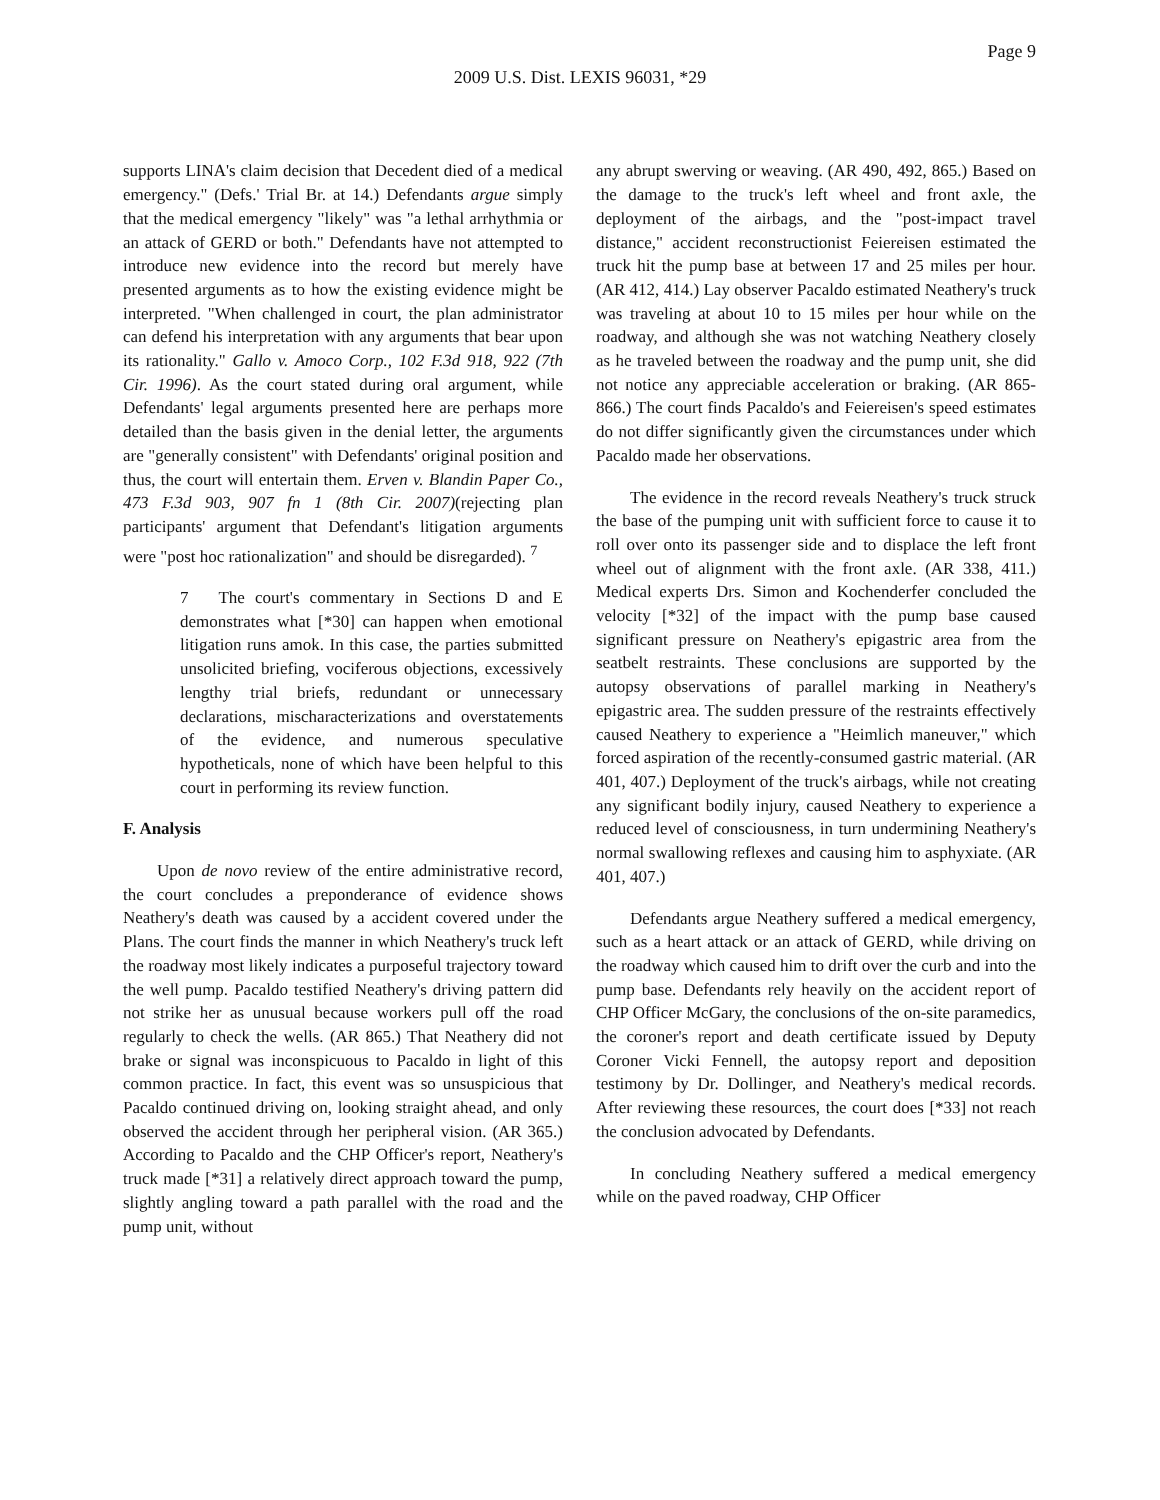Page 9
2009 U.S. Dist. LEXIS 96031, *29
supports LINA's claim decision that Decedent died of a medical emergency." (Defs.' Trial Br. at 14.) Defendants argue simply that the medical emergency "likely" was "a lethal arrhythmia or an attack of GERD or both." Defendants have not attempted to introduce new evidence into the record but merely have presented arguments as to how the existing evidence might be interpreted. "When challenged in court, the plan administrator can defend his interpretation with any arguments that bear upon its rationality." Gallo v. Amoco Corp., 102 F.3d 918, 922 (7th Cir. 1996). As the court stated during oral argument, while Defendants' legal arguments presented here are perhaps more detailed than the basis given in the denial letter, the arguments are "generally consistent" with Defendants' original position and thus, the court will entertain them. Erven v. Blandin Paper Co., 473 F.3d 903, 907 fn 1 (8th Cir. 2007)(rejecting plan participants' argument that Defendant's litigation arguments were "post hoc rationalization" and should be disregarded). <sup>7</sup>
7 The court's commentary in Sections D and E demonstrates what [*30] can happen when emotional litigation runs amok. In this case, the parties submitted unsolicited briefing, vociferous objections, excessively lengthy trial briefs, redundant or unnecessary declarations, mischaracterizations and overstatements of the evidence, and numerous speculative hypotheticals, none of which have been helpful to this court in performing its review function.
F. Analysis
Upon de novo review of the entire administrative record, the court concludes a preponderance of evidence shows Neathery's death was caused by a accident covered under the Plans. The court finds the manner in which Neathery's truck left the roadway most likely indicates a purposeful trajectory toward the well pump. Pacaldo testified Neathery's driving pattern did not strike her as unusual because workers pull off the road regularly to check the wells. (AR 865.) That Neathery did not brake or signal was inconspicuous to Pacaldo in light of this common practice. In fact, this event was so unsuspicious that Pacaldo continued driving on, looking straight ahead, and only observed the accident through her peripheral vision. (AR 365.) According to Pacaldo and the CHP Officer's report, Neathery's truck made [*31] a relatively direct approach toward the pump, slightly angling toward a path parallel with the road and the pump unit, without
any abrupt swerving or weaving. (AR 490, 492, 865.) Based on the damage to the truck's left wheel and front axle, the deployment of the airbags, and the "post-impact travel distance," accident reconstructionist Feiereisen estimated the truck hit the pump base at between 17 and 25 miles per hour. (AR 412, 414.) Lay observer Pacaldo estimated Neathery's truck was traveling at about 10 to 15 miles per hour while on the roadway, and although she was not watching Neathery closely as he traveled between the roadway and the pump unit, she did not notice any appreciable acceleration or braking. (AR 865-866.) The court finds Pacaldo's and Feiereisen's speed estimates do not differ significantly given the circumstances under which Pacaldo made her observations.
The evidence in the record reveals Neathery's truck struck the base of the pumping unit with sufficient force to cause it to roll over onto its passenger side and to displace the left front wheel out of alignment with the front axle. (AR 338, 411.) Medical experts Drs. Simon and Kochenderfer concluded the velocity [*32] of the impact with the pump base caused significant pressure on Neathery's epigastric area from the seatbelt restraints. These conclusions are supported by the autopsy observations of parallel marking in Neathery's epigastric area. The sudden pressure of the restraints effectively caused Neathery to experience a "Heimlich maneuver," which forced aspiration of the recently-consumed gastric material. (AR 401, 407.) Deployment of the truck's airbags, while not creating any significant bodily injury, caused Neathery to experience a reduced level of consciousness, in turn undermining Neathery's normal swallowing reflexes and causing him to asphyxiate. (AR 401, 407.)
Defendants argue Neathery suffered a medical emergency, such as a heart attack or an attack of GERD, while driving on the roadway which caused him to drift over the curb and into the pump base. Defendants rely heavily on the accident report of CHP Officer McGary, the conclusions of the on-site paramedics, the coroner's report and death certificate issued by Deputy Coroner Vicki Fennell, the autopsy report and deposition testimony by Dr. Dollinger, and Neathery's medical records. After reviewing these resources, the court does [*33] not reach the conclusion advocated by Defendants.
In concluding Neathery suffered a medical emergency while on the paved roadway, CHP Officer